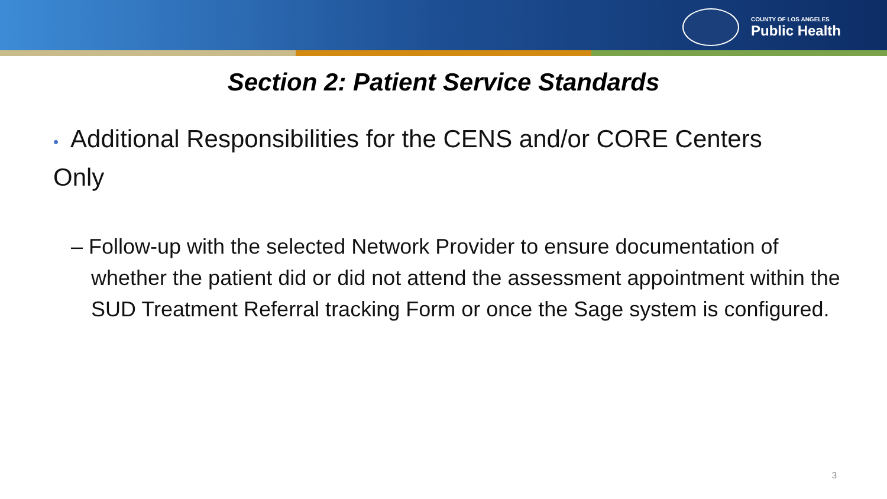COUNTY OF LOS ANGELES
Public Health
Section 2: Patient Service Standards
• Additional Responsibilities for the CENS and/or CORE Centers Only
– Follow-up with the selected Network Provider to ensure documentation of whether the patient did or did not attend the assessment appointment within the SUD Treatment Referral tracking Form or once the Sage system is configured.
3